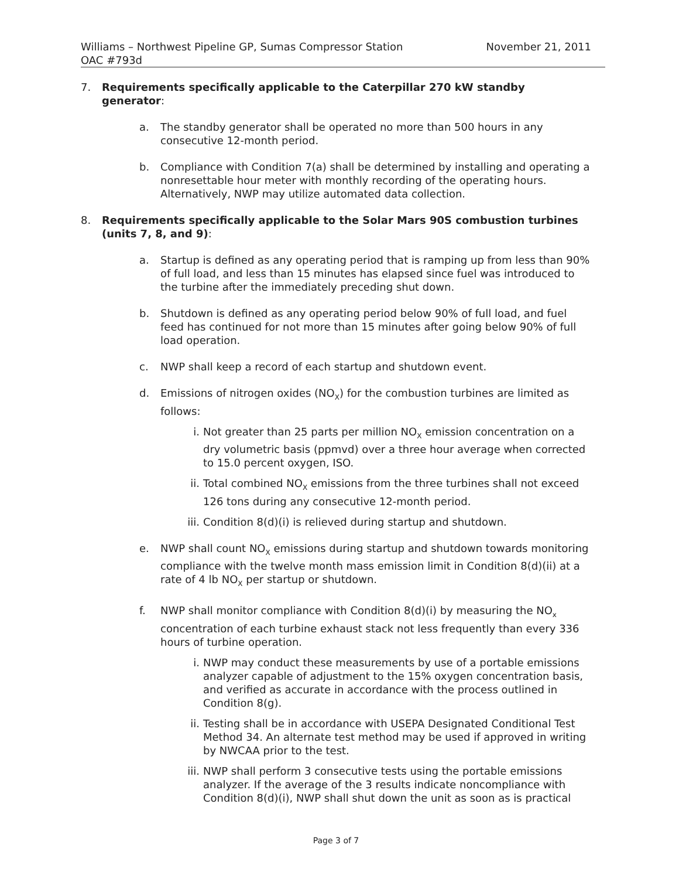Williams – Northwest Pipeline GP, Sumas Compressor Station
OAC #793d
November 21, 2011
7. Requirements specifically applicable to the Caterpillar 270 kW standby generator:
a. The standby generator shall be operated no more than 500 hours in any consecutive 12-month period.
b. Compliance with Condition 7(a) shall be determined by installing and operating a nonresettable hour meter with monthly recording of the operating hours. Alternatively, NWP may utilize automated data collection.
8. Requirements specifically applicable to the Solar Mars 90S combustion turbines (units 7, 8, and 9):
a. Startup is defined as any operating period that is ramping up from less than 90% of full load, and less than 15 minutes has elapsed since fuel was introduced to the turbine after the immediately preceding shut down.
b. Shutdown is defined as any operating period below 90% of full load, and fuel feed has continued for not more than 15 minutes after going below 90% of full load operation.
c. NWP shall keep a record of each startup and shutdown event.
d. Emissions of nitrogen oxides (NO<sub>X</sub>) for the combustion turbines are limited as follows:
i. Not greater than 25 parts per million NO<sub>X</sub> emission concentration on a dry volumetric basis (ppmvd) over a three hour average when corrected to 15.0 percent oxygen, ISO.
ii. Total combined NO<sub>X</sub> emissions from the three turbines shall not exceed 126 tons during any consecutive 12-month period.
iii.
Condition 8(d)(i) is relieved during startup and shutdown.
e. NWP shall count NO<sub>X</sub> emissions during startup and shutdown towards monitoring compliance with the twelve month mass emission limit in Condition 8(d)(ii) at a rate of 4 lb NO<sub>X</sub> per startup or shutdown.
f. NWP shall monitor compliance with Condition 8(d)(i) by measuring the NO<sub>x</sub> concentration of each turbine exhaust stack not less frequently than every 336 hours of turbine operation.
i. NWP may conduct these measurements by use of a portable emissions analyzer capable of adjustment to the 15% oxygen concentration basis, and verified as accurate in accordance with the process outlined in Condition 8(g).
ii. Testing shall be in accordance with USEPA Designated Conditional Test Method 34. An alternate test method may be used if approved in writing by NWCAA prior to the test.
iii.
NWP shall perform 3 consecutive tests using the portable emissions analyzer. If the average of the 3 results indicate noncompliance with Condition 8(d)(i), NWP shall shut down the unit as soon as is practical
Page 3 of 7